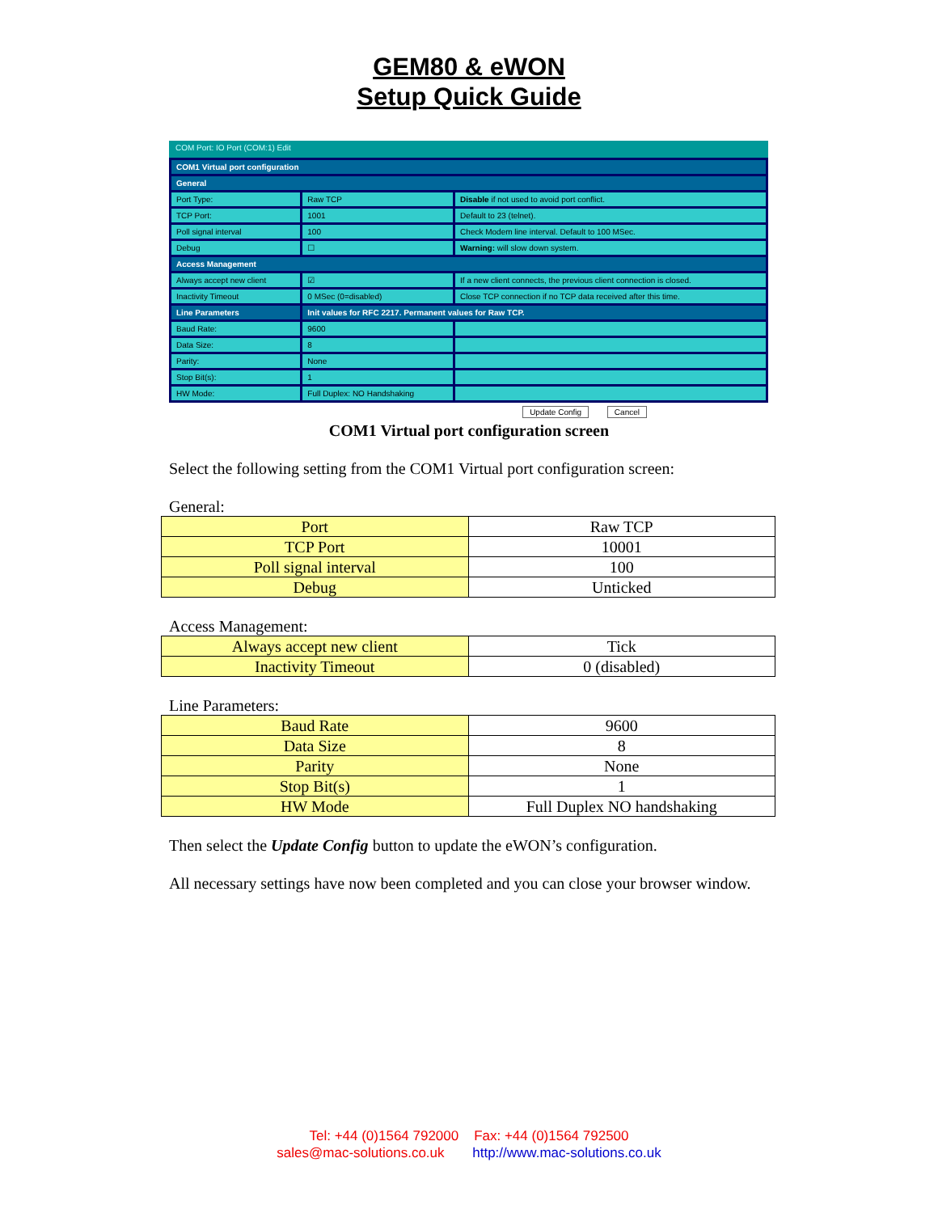GEM80 & eWON
Setup Quick Guide
COM Port: IO Port (COM:1) Edit
| COM1 Virtual port configuration | | |
| General | | |
| Port Type: | Raw TCP | Disable if not used to avoid port conflict. |
| TCP Port: | 1001 | Default to 23 (telnet). |
| Poll signal interval | 100 | Check Modem line interval. Default to 100 MSec. |
| Debug | ☐ | Warning: will slow down system. |
| Access Management | | |
| Always accept new client | ☑ | If a new client connects, the previous client connection is closed. |
| Inactivity Timeout | 0 MSec (0=disabled) | Close TCP connection if no TCP data received after this time. |
| Line Parameters | Init values for RFC 2217. Permanent values for Raw TCP. | |
| Baud Rate: | 9600 | |
| Data Size: | 8 | |
| Parity: | None | |
| Stop Bit(s): | 1 | |
| HW Mode: | Full Duplex: NO Handshaking | |
Update Config Cancel
COM1 Virtual port configuration screen
Select the following setting from the COM1 Virtual port configuration screen:
General:
| Port | Raw TCP |
| TCP Port | 10001 |
| Poll signal interval | 100 |
| Debug | Unticked |
Access Management:
| Always accept new client | Tick |
| Inactivity Timeout | 0 (disabled) |
Line Parameters:
| Baud Rate | 9600 |
| Data Size | 8 |
| Parity | None |
| Stop Bit(s) | 1 |
| HW Mode | Full Duplex NO handshaking |
Then select the Update Config button to update the eWON’s configuration.
All necessary settings have now been completed and you can close your browser window.
Tel: +44 (0)1564 792000 Fax: +44 (0)1564 792500
sales@mac-solutions.co.uk http://www.mac-solutions.co.uk